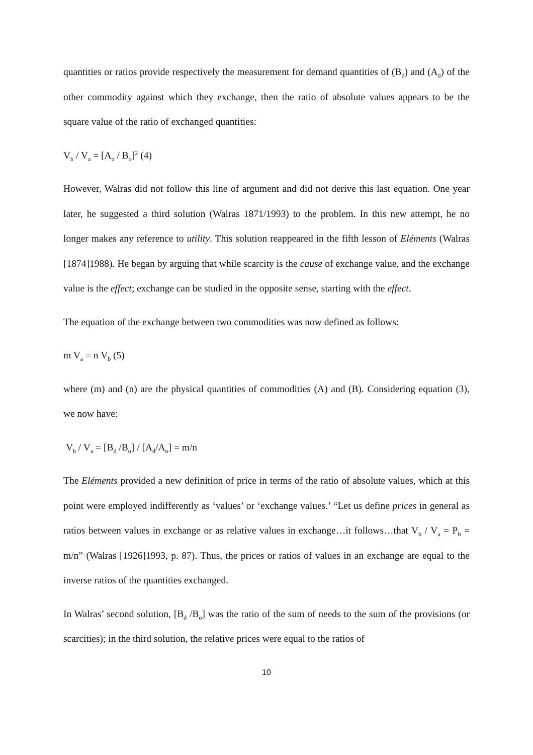quantities or ratios provide respectively the measurement for demand quantities of (B<sub>d</sub>) and (A<sub>d</sub>) of the other commodity against which they exchange, then the ratio of absolute values appears to be the square value of the ratio of exchanged quantities:
V<sub>b</sub> / V<sub>a</sub> = [A<sub>o</sub> / B<sub>o</sub>]<sup>2</sup> (4)
However, Walras did not follow this line of argument and did not derive this last equation. One year later, he suggested a third solution (Walras 1871/1993) to the problem. In this new attempt, he no longer makes any reference to utility. This solution reappeared in the fifth lesson of Eléments (Walras [1874]1988). He began by arguing that while scarcity is the cause of exchange value, and the exchange value is the effect; exchange can be studied in the opposite sense, starting with the effect.
The equation of the exchange between two commodities was now defined as follows:
m V<sub>a</sub> = n V<sub>b</sub> (5)
where (m) and (n) are the physical quantities of commodities (A) and (B). Considering equation (3), we now have:
V<sub>b</sub> / V<sub>a</sub> = [B<sub>d</sub> /B<sub>o</sub>] / [A<sub>d</sub>/A<sub>o</sub>] = m/n
The Eléments provided a new definition of price in terms of the ratio of absolute values, which at this point were employed indifferently as ‘values’ or ‘exchange values.’ “Let us define prices in general as ratios between values in exchange or as relative values in exchange…it follows…that V<sub>b</sub> / V<sub>a</sub> = P<sub>b</sub> = m/n” (Walras [1926]1993, p. 87). Thus, the prices or ratios of values in an exchange are equal to the inverse ratios of the quantities exchanged.
In Walras’ second solution, [B<sub>d</sub> /B<sub>o</sub>] was the ratio of the sum of needs to the sum of the provisions (or scarcities); in the third solution, the relative prices were equal to the ratios of
10